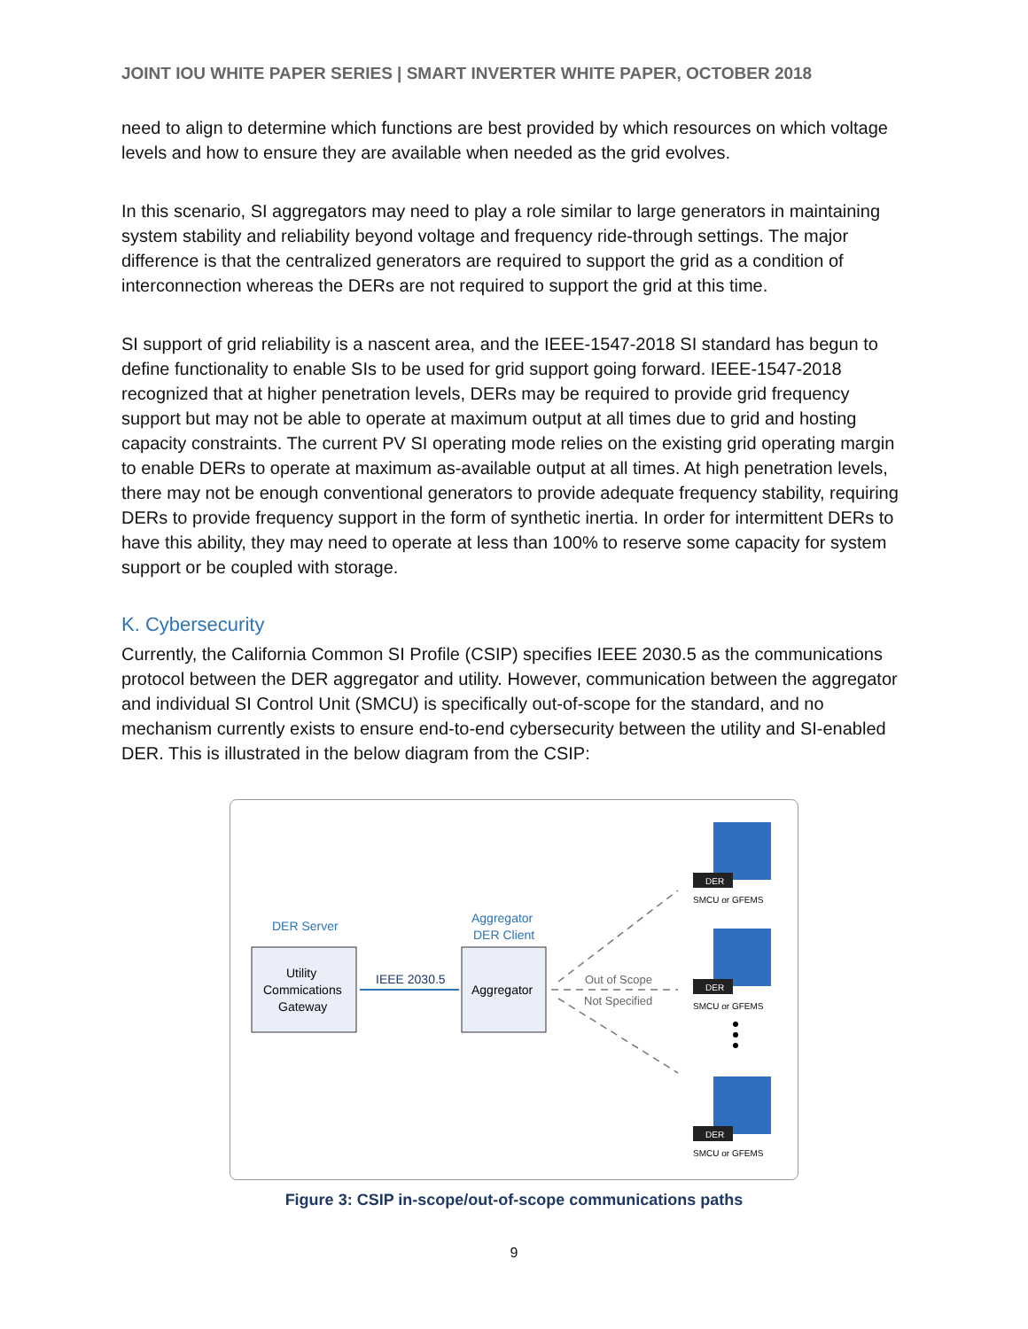JOINT IOU WHITE PAPER SERIES | SMART INVERTER WHITE PAPER, OCTOBER 2018
need to align to determine which functions are best provided by which resources on which voltage levels and how to ensure they are available when needed as the grid evolves.
In this scenario, SI aggregators may need to play a role similar to large generators in maintaining system stability and reliability beyond voltage and frequency ride-through settings. The major difference is that the centralized generators are required to support the grid as a condition of interconnection whereas the DERs are not required to support the grid at this time.
SI support of grid reliability is a nascent area, and the IEEE-1547-2018 SI standard has begun to define functionality to enable SIs to be used for grid support going forward. IEEE-1547-2018 recognized that at higher penetration levels, DERs may be required to provide grid frequency support but may not be able to operate at maximum output at all times due to grid and hosting capacity constraints. The current PV SI operating mode relies on the existing grid operating margin to enable DERs to operate at maximum as-available output at all times. At high penetration levels, there may not be enough conventional generators to provide adequate frequency stability, requiring DERs to provide frequency support in the form of synthetic inertia. In order for intermittent DERs to have this ability, they may need to operate at less than 100% to reserve some capacity for system support or be coupled with storage.
K. Cybersecurity
Currently, the California Common SI Profile (CSIP) specifies IEEE 2030.5 as the communications protocol between the DER aggregator and utility. However, communication between the aggregator and individual SI Control Unit (SMCU) is specifically out-of-scope for the standard, and no mechanism currently exists to ensure end-to-end cybersecurity between the utility and SI-enabled DER. This is illustrated in the below diagram from the CSIP:
DER Server
Aggregator
DER Client
Utility
Commications
Gateway
Aggregator
IEEE 2030.5
Out of Scope
Not Specified
DER
DER
DER
SMCU or GFEMS
SMCU or GFEMS
SMCU or GFEMS
Figure 3: CSIP in-scope/out-of-scope communications paths
9